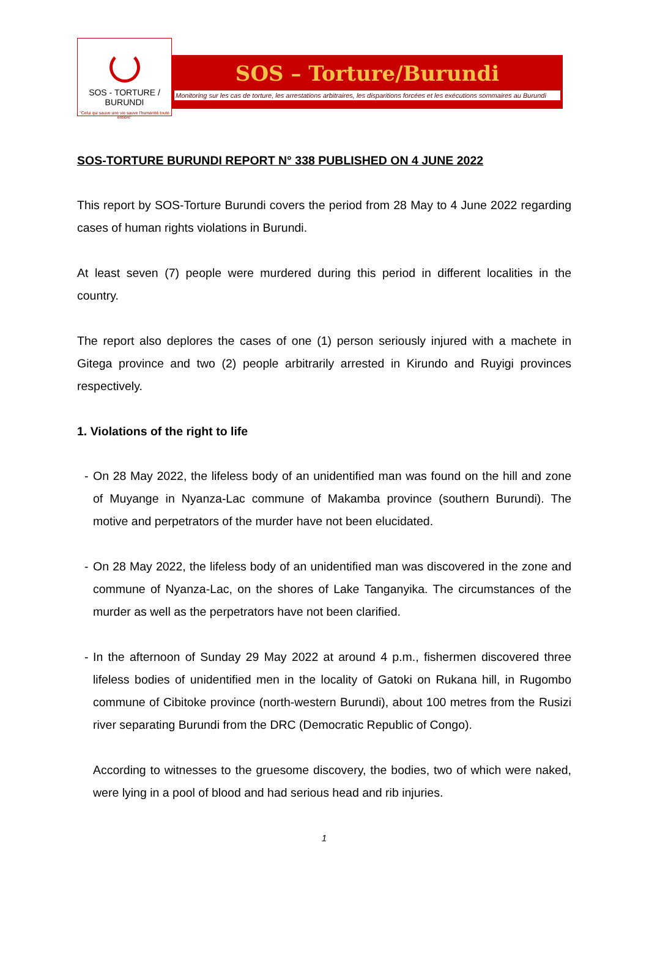SOS - TORTURE / BURUNDI
"Celui qui sauve une vie sauve l'humanité toute entière"
SOS – Torture/Burundi
Monitoring sur les cas de torture, les arrestations arbitraires, les disparitions forcées et les exécutions sommaires au Burundi
SOS-TORTURE BURUNDI REPORT N° 338 PUBLISHED ON 4 JUNE 2022
This report by SOS-Torture Burundi covers the period from 28 May to 4 June 2022 regarding cases of human rights violations in Burundi.
At least seven (7) people were murdered during this period in different localities in the country.
The report also deplores the cases of one (1) person seriously injured with a machete in Gitega province and two (2) people arbitrarily arrested in Kirundo and Ruyigi provinces respectively.
1. Violations of the right to life
- On 28 May 2022, the lifeless body of an unidentified man was found on the hill and zone of Muyange in Nyanza-Lac commune of Makamba province (southern Burundi). The motive and perpetrators of the murder have not been elucidated.
- On 28 May 2022, the lifeless body of an unidentified man was discovered in the zone and commune of Nyanza-Lac, on the shores of Lake Tanganyika. The circumstances of the murder as well as the perpetrators have not been clarified.
- In the afternoon of Sunday 29 May 2022 at around 4 p.m., fishermen discovered three lifeless bodies of unidentified men in the locality of Gatoki on Rukana hill, in Rugombo commune of Cibitoke province (north-western Burundi), about 100 metres from the Rusizi river separating Burundi from the DRC (Democratic Republic of Congo).
According to witnesses to the gruesome discovery, the bodies, two of which were naked, were lying in a pool of blood and had serious head and rib injuries.
1